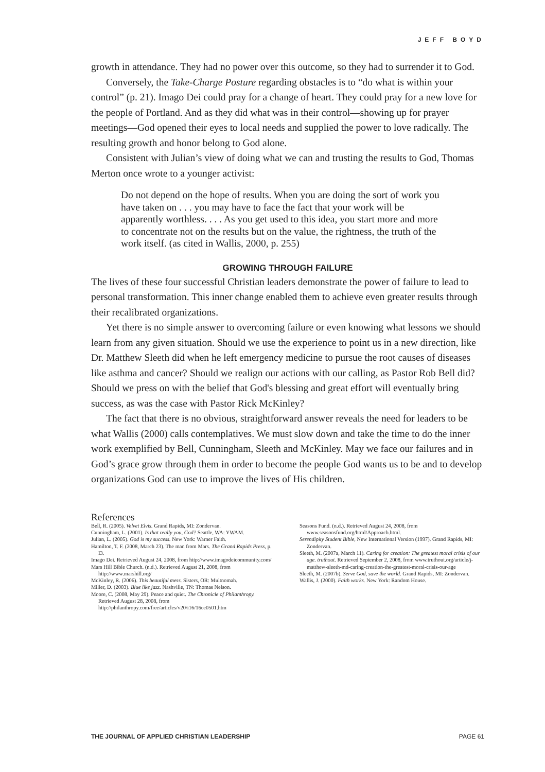JEFF BOYD
growth in attendance. They had no power over this outcome, so they had to surrender it to God.
Conversely, the Take-Charge Posture regarding obstacles is to “do what is within your control” (p. 21). Imago Dei could pray for a change of heart. They could pray for a new love for the people of Portland. And as they did what was in their control—showing up for prayer meetings—God opened their eyes to local needs and supplied the power to love radically. The resulting growth and honor belong to God alone.
Consistent with Julian’s view of doing what we can and trusting the results to God, Thomas Merton once wrote to a younger activist:
Do not depend on the hope of results. When you are doing the sort of work you have taken on . . . you may have to face the fact that your work will be apparently worthless. . . . As you get used to this idea, you start more and more to concentrate not on the results but on the value, the rightness, the truth of the work itself. (as cited in Wallis, 2000, p. 255)
GROWING THROUGH FAILURE
The lives of these four successful Christian leaders demonstrate the power of failure to lead to personal transformation. This inner change enabled them to achieve even greater results through their recalibrated organizations.
Yet there is no simple answer to overcoming failure or even knowing what lessons we should learn from any given situation. Should we use the experience to point us in a new direction, like Dr. Matthew Sleeth did when he left emergency medicine to pursue the root causes of diseases like asthma and cancer? Should we realign our actions with our calling, as Pastor Rob Bell did? Should we press on with the belief that God's blessing and great effort will eventually bring success, as was the case with Pastor Rick McKinley?
The fact that there is no obvious, straightforward answer reveals the need for leaders to be what Wallis (2000) calls contemplatives. We must slow down and take the time to do the inner work exemplified by Bell, Cunningham, Sleeth and McKinley. May we face our failures and in God’s grace grow through them in order to become the people God wants us to be and to develop organizations God can use to improve the lives of His children.
References
Bell, R. (2005). Velvet Elvis. Grand Rapids, MI: Zondervan.
Cunningham, L. (2001). Is that really you, God? Seattle, WA: YWAM.
Julian, L. (2005). God is my success. New York: Warner Faith.
Hamilton, T. F. (2008, March 23). The man from Mars. The Grand Rapids Press, p. I3.
Imago Dei. Retrieved August 24, 2008, from http://www.imagodeicommunity.com/
Mars Hill Bible Church. (n.d.). Retrieved August 21, 2008, from http://www.marshill.org/
McKinley, R. (2006). This beautiful mess. Sisters, OR: Multnomah.
Miller, D. (2003). Blue like jazz. Nashville, TN: Thomas Nelson.
Moore, C. (2008, May 29). Peace and quiet. The Chronicle of Philanthropy. Retrieved August 28, 2008, from http://philanthropy.com/free/articles/v20/i16/16ce0501.htm
Seasons Fund. (n.d.). Retrieved August 24, 2008, from www.seasonsfund.org/html/Approach.html.
Serendipity Student Bible, New International Version (1997). Grand Rapids, MI: Zondervan.
Sleeth, M. (2007a, March 11). Caring for creation: The greatest moral crisis of our age. truthout. Retrieved September 2, 2008, from www.truthout.org/article/j-matthew-sleeth-md-caring-creation-the-greatest-moral-crisis-our-age
Sleeth, M. (2007b). Serve God, save the world. Grand Rapids, MI: Zondervan.
Wallis, J. (2000). Faith works. New York: Random House.
THE JOURNAL OF APPLIED CHRISTIAN LEADERSHIP PAGE 61